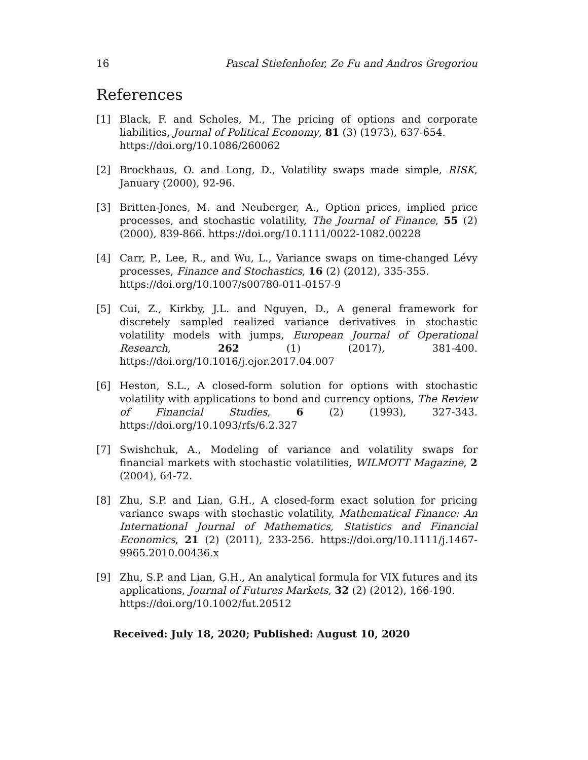16 Pascal Stiefenhofer, Ze Fu and Andros Gregoriou
References
[1] Black, F. and Scholes, M., The pricing of options and corporate liabilities, Journal of Political Economy, 81 (3) (1973), 637-654.
https://doi.org/10.1086/260062
[2] Brockhaus, O. and Long, D., Volatility swaps made simple, RISK, January (2000), 92-96.
[3] Britten-Jones, M. and Neuberger, A., Option prices, implied price processes, and stochastic volatility, The Journal of Finance, 55 (2) (2000), 839-866. https://doi.org/10.1111/0022-1082.00228
[4] Carr, P., Lee, R., and Wu, L., Variance swaps on time-changed Lévy processes, Finance and Stochastics, 16 (2) (2012), 335-355.
https://doi.org/10.1007/s00780-011-0157-9
[5] Cui, Z., Kirkby, J.L. and Nguyen, D., A general framework for discretely sampled realized variance derivatives in stochastic volatility models with jumps, European Journal of Operational Research, 262 (1) (2017), 381-400. https://doi.org/10.1016/j.ejor.2017.04.007
[6] Heston, S.L., A closed-form solution for options with stochastic volatility with applications to bond and currency options, The Review of Financial Studies, 6 (2) (1993), 327-343. https://doi.org/10.1093/rfs/6.2.327
[7] Swishchuk, A., Modeling of variance and volatility swaps for financial markets with stochastic volatilities, WILMOTT Magazine, 2 (2004), 64-72.
[8] Zhu, S.P. and Lian, G.H., A closed-form exact solution for pricing variance swaps with stochastic volatility, Mathematical Finance: An International Journal of Mathematics, Statistics and Financial Economics, 21 (2) (2011), 233-256. https://doi.org/10.1111/j.1467-9965.2010.00436.x
[9] Zhu, S.P. and Lian, G.H., An analytical formula for VIX futures and its applications, Journal of Futures Markets, 32 (2) (2012), 166-190.
https://doi.org/10.1002/fut.20512
Received: July 18, 2020; Published: August 10, 2020